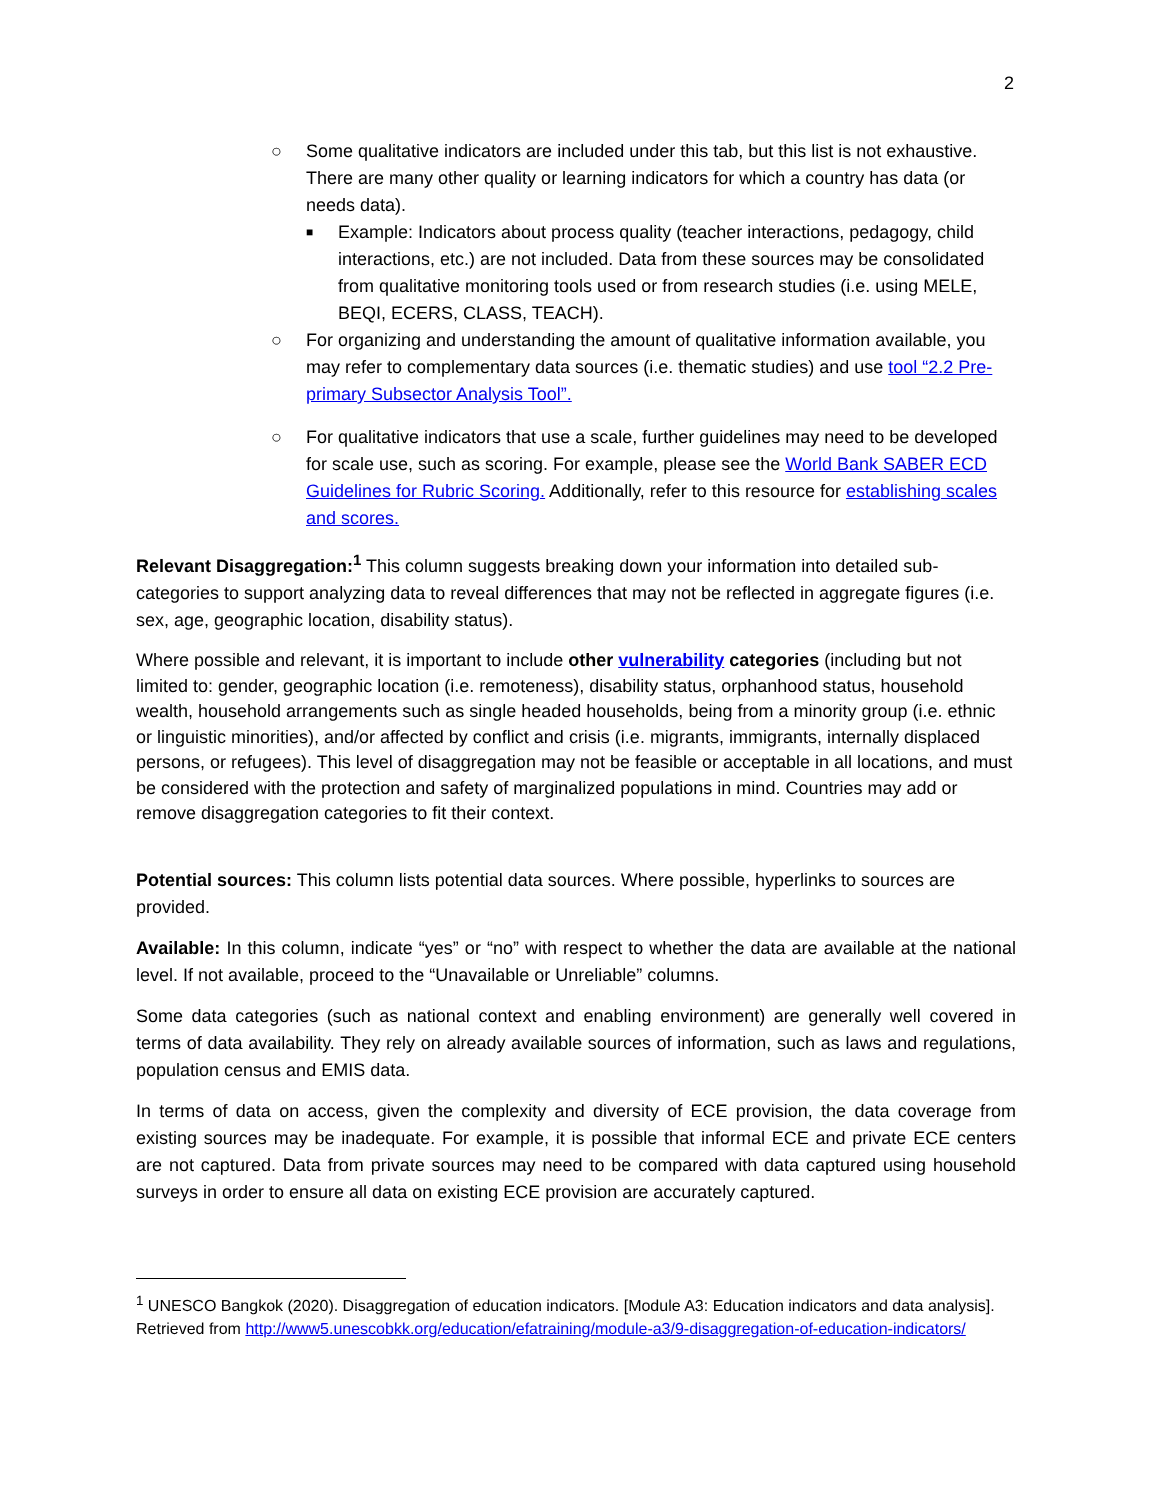2
○ Some qualitative indicators are included under this tab, but this list is not exhaustive. There are many other quality or learning indicators for which a country has data (or needs data).
■
Example: Indicators about process quality (teacher interactions, pedagogy, child interactions, etc.) are not included. Data from these sources may be consolidated from qualitative monitoring tools used or from research studies (i.e. using MELE, BEQI, ECERS, CLASS, TEACH).
○ For organizing and understanding the amount of qualitative information available, you may refer to complementary data sources (i.e. thematic studies) and use tool “2.2 Pre-primary Subsector Analysis Tool”.
○ For qualitative indicators that use a scale, further guidelines may need to be developed for scale use, such as scoring. For example, please see the World Bank SABER ECD Guidelines for Rubric Scoring. Additionally, refer to this resource for establishing scales and scores.
Relevant Disaggregation:<sup>1</sup> This column suggests breaking down your information into detailed sub-categories to support analyzing data to reveal differences that may not be reflected in aggregate figures (i.e. sex, age, geographic location, disability status).
Where possible and relevant, it is important to include other vulnerability categories (including but not limited to: gender, geographic location (i.e. remoteness), disability status, orphanhood status, household wealth, household arrangements such as single headed households, being from a minority group (i.e. ethnic or linguistic minorities), and/or affected by conflict and crisis (i.e. migrants, immigrants, internally displaced persons, or refugees). This level of disaggregation may not be feasible or acceptable in all locations, and must be considered with the protection and safety of marginalized populations in mind. Countries may add or remove disaggregation categories to fit their context.
Potential sources: This column lists potential data sources. Where possible, hyperlinks to sources are provided.
Available: In this column, indicate “yes” or “no” with respect to whether the data are available at the national level. If not available, proceed to the “Unavailable or Unreliable” columns.
Some data categories (such as national context and enabling environment) are generally well covered in terms of data availability. They rely on already available sources of information, such as laws and regulations, population census and EMIS data.
In terms of data on access, given the complexity and diversity of ECE provision, the data coverage from existing sources may be inadequate. For example, it is possible that informal ECE and private ECE centers are not captured. Data from private sources may need to be compared with data captured using household surveys in order to ensure all data on existing ECE provision are accurately captured.
<sup>1</sup> UNESCO Bangkok (2020). Disaggregation of education indicators. [Module A3: Education indicators and data analysis]. Retrieved from http://www5.unescobkk.org/education/efatraining/module-a3/9-disaggregation-of-education-indicators/